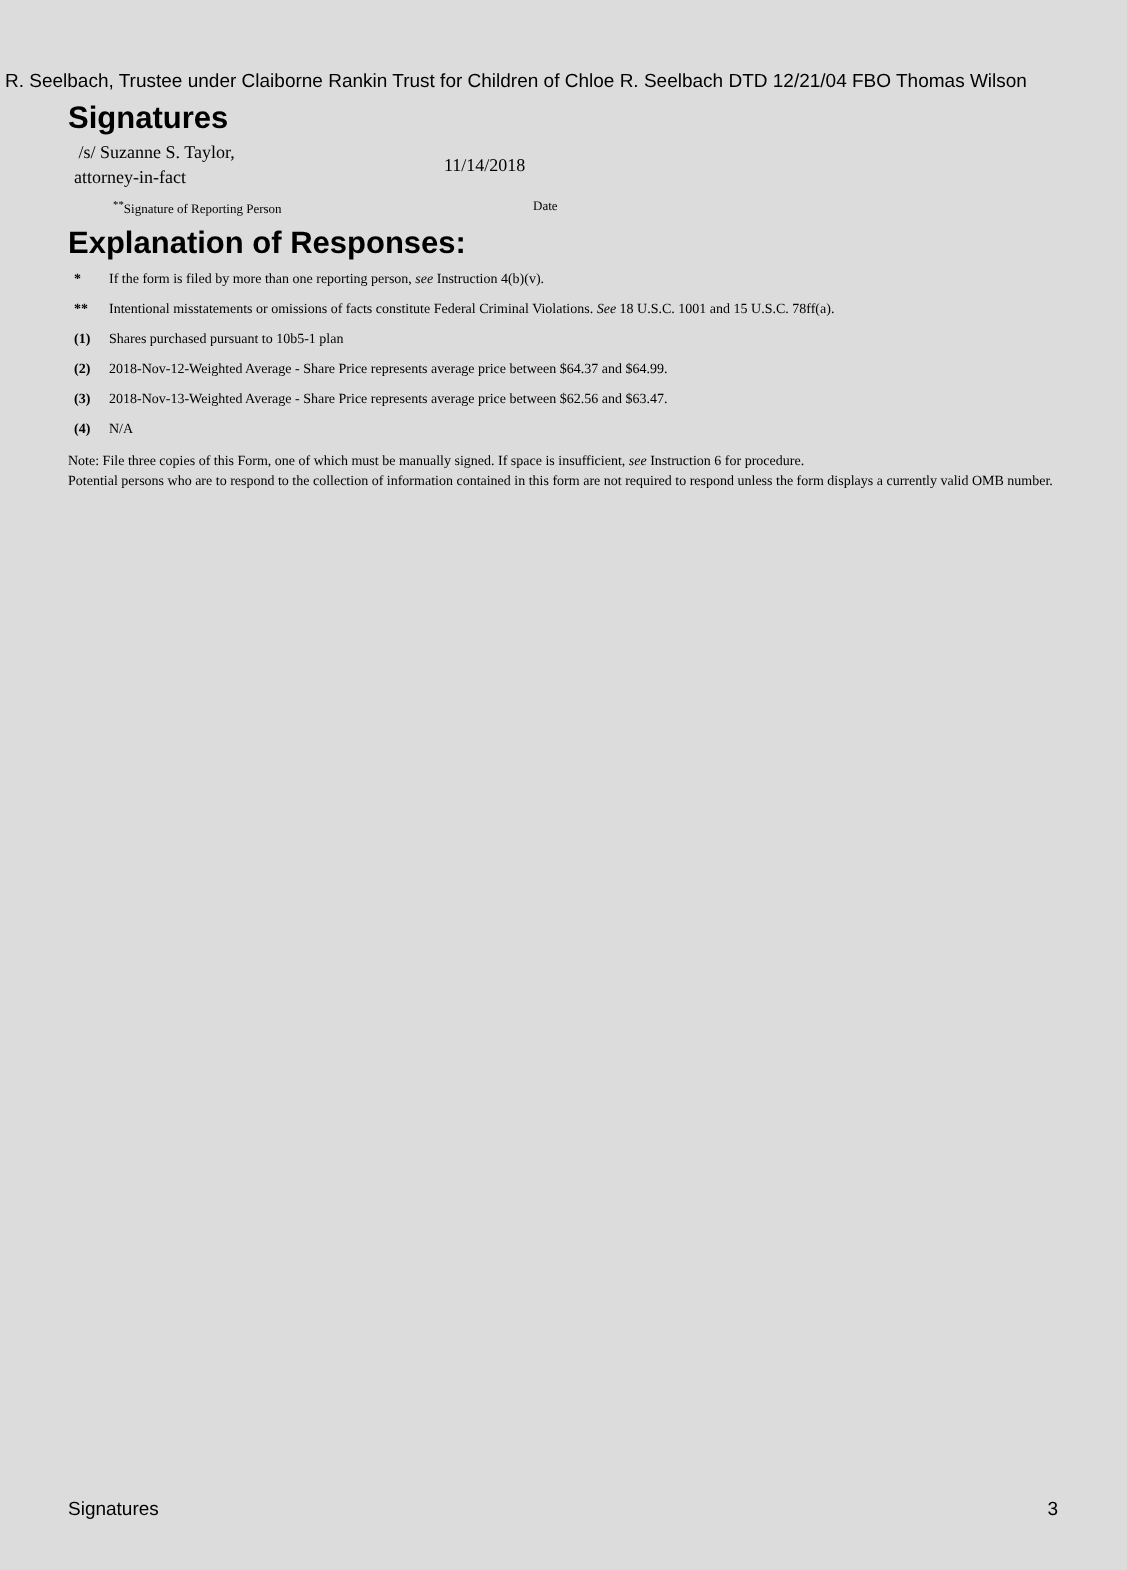R. Seelbach, Trustee under Claiborne Rankin Trust for Children of Chloe R. Seelbach DTD 12/21/04 FBO Thomas Wilson
Signatures
/s/ Suzanne S. Taylor,
attorney-in-fact
11/14/2018
<sup>**</sup> Signature of Reporting Person Date
Explanation of Responses:
* If the form is filed by more than one reporting person, see Instruction 4(b)(v).
** Intentional misstatements or omissions of facts constitute Federal Criminal Violations. See 18 U.S.C. 1001 and 15 U.S.C. 78ff(a).
(1) Shares purchased pursuant to 10b5-1 plan
(2) 2018-Nov-12-Weighted Average - Share Price represents average price between $64.37 and $64.99.
(3) 2018-Nov-13-Weighted Average - Share Price represents average price between $62.56 and $63.47.
(4) N/A
Note: File three copies of this Form, one of which must be manually signed. If space is insufficient, see Instruction 6 for procedure.
Potential persons who are to respond to the collection of information contained in this form are not required to respond unless the form displays a currently valid OMB number.
Signatures 3